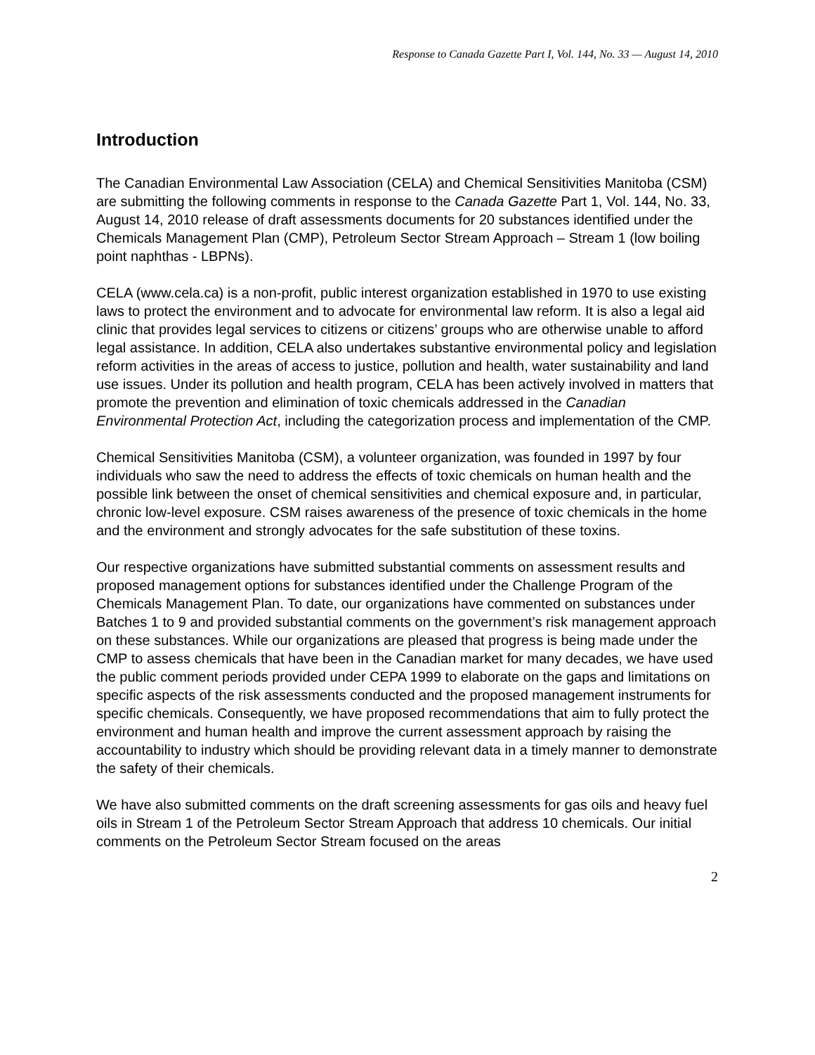Response to Canada Gazette Part I, Vol. 144, No. 33 — August 14, 2010
Introduction
The Canadian Environmental Law Association (CELA) and Chemical Sensitivities Manitoba (CSM) are submitting the following comments in response to the Canada Gazette Part 1, Vol. 144, No. 33, August 14, 2010 release of draft assessments documents for 20 substances identified under the Chemicals Management Plan (CMP), Petroleum Sector Stream Approach – Stream 1 (low boiling point naphthas - LBPNs).
CELA (www.cela.ca) is a non-profit, public interest organization established in 1970 to use existing laws to protect the environment and to advocate for environmental law reform. It is also a legal aid clinic that provides legal services to citizens or citizens’ groups who are otherwise unable to afford legal assistance. In addition, CELA also undertakes substantive environmental policy and legislation reform activities in the areas of access to justice, pollution and health, water sustainability and land use issues. Under its pollution and health program, CELA has been actively involved in matters that promote the prevention and elimination of toxic chemicals addressed in the Canadian Environmental Protection Act, including the categorization process and implementation of the CMP.
Chemical Sensitivities Manitoba (CSM), a volunteer organization, was founded in 1997 by four individuals who saw the need to address the effects of toxic chemicals on human health and the possible link between the onset of chemical sensitivities and chemical exposure and, in particular, chronic low-level exposure. CSM raises awareness of the presence of toxic chemicals in the home and the environment and strongly advocates for the safe substitution of these toxins.
Our respective organizations have submitted substantial comments on assessment results and proposed management options for substances identified under the Challenge Program of the Chemicals Management Plan. To date, our organizations have commented on substances under Batches 1 to 9 and provided substantial comments on the government’s risk management approach on these substances. While our organizations are pleased that progress is being made under the CMP to assess chemicals that have been in the Canadian market for many decades, we have used the public comment periods provided under CEPA 1999 to elaborate on the gaps and limitations on specific aspects of the risk assessments conducted and the proposed management instruments for specific chemicals. Consequently, we have proposed recommendations that aim to fully protect the environment and human health and improve the current assessment approach by raising the accountability to industry which should be providing relevant data in a timely manner to demonstrate the safety of their chemicals.
We have also submitted comments on the draft screening assessments for gas oils and heavy fuel oils in Stream 1 of the Petroleum Sector Stream Approach that address 10 chemicals. Our initial comments on the Petroleum Sector Stream focused on the areas
2